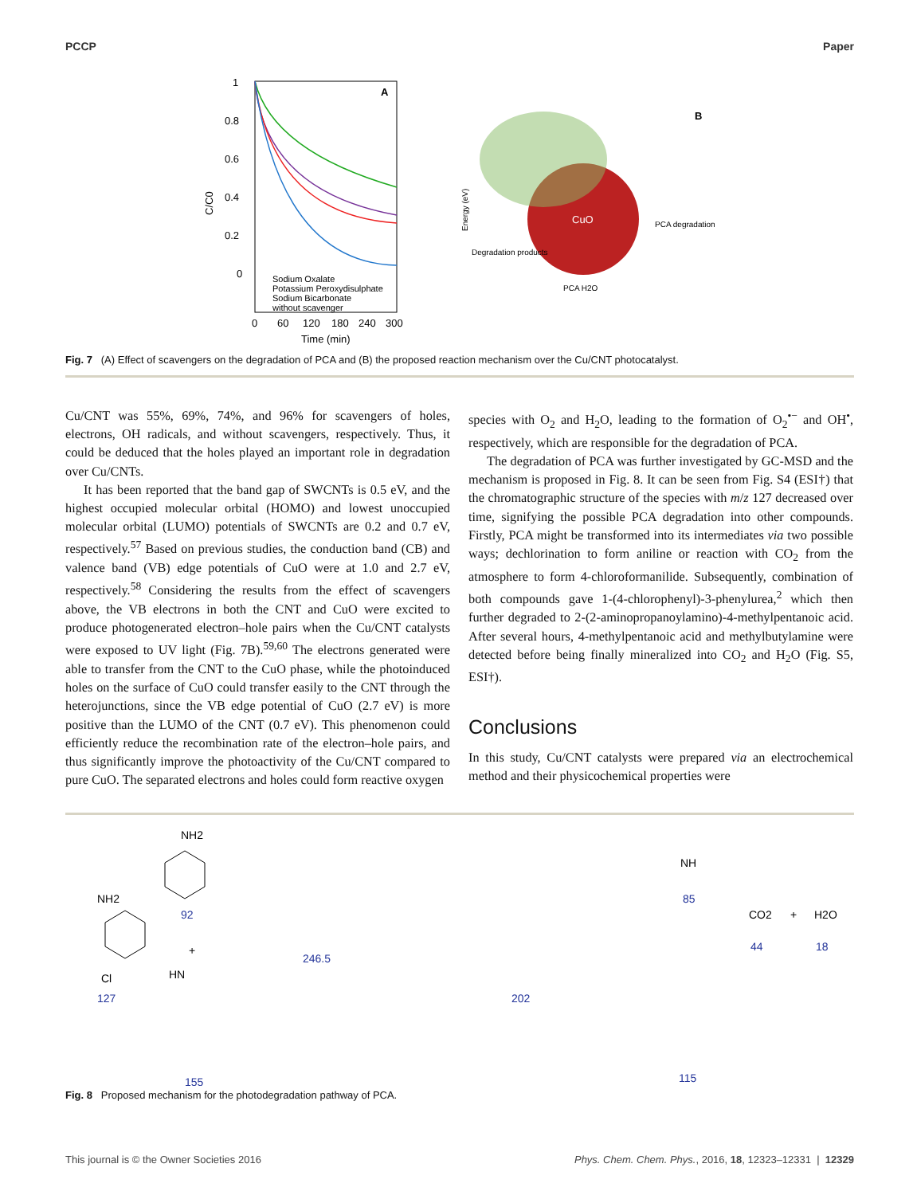PCCP Paper
1
0.8
0.6
0.4
0.2
0
C/C0
A
Sodium Oxalate
Potassium Peroxydisulphate
Sodium Bicarbonate
without scavenger
0
60
120
180
240
300
Time (min)
CuO
B
Energy (eV)
Degradation products
PCA degradation
PCA H2O
Fig. 7 (A) Effect of scavengers on the degradation of PCA and (B) the proposed reaction mechanism over the Cu/CNT photocatalyst.
Cu/CNT was 55%, 69%, 74%, and 96% for scavengers of holes, electrons, OH radicals, and without scavengers, respectively. Thus, it could be deduced that the holes played an important role in degradation over Cu/CNTs.
It has been reported that the band gap of SWCNTs is 0.5 eV, and the highest occupied molecular orbital (HOMO) and lowest unoccupied molecular orbital (LUMO) potentials of SWCNTs are 0.2 and 0.7 eV, respectively.<sup>57</sup> Based on previous studies, the conduction band (CB) and valence band (VB) edge potentials of CuO were at 1.0 and 2.7 eV, respectively.<sup>58</sup> Considering the results from the effect of scavengers above, the VB electrons in both the CNT and CuO were excited to produce photogenerated electron–hole pairs when the Cu/CNT catalysts were exposed to UV light (Fig. 7B).<sup>59,60</sup> The electrons generated were able to transfer from the CNT to the CuO phase, while the photoinduced holes on the surface of CuO could transfer easily to the CNT through the heterojunctions, since the VB edge potential of CuO (2.7 eV) is more positive than the LUMO of the CNT (0.7 eV). This phenomenon could efficiently reduce the recombination rate of the electron–hole pairs, and thus significantly improve the photoactivity of the Cu/CNT compared to pure CuO. The separated electrons and holes could form reactive oxygen
species with O<sub>2</sub> and H<sub>2</sub>O, leading to the formation of O<sub>2</sub><sup>•−</sup> and OH<sup>•</sup>, respectively, which are responsible for the degradation of PCA.
The degradation of PCA was further investigated by GC-MSD and the mechanism is proposed in Fig. 8. It can be seen from Fig. S4 (ESI†) that the chromatographic structure of the species with m/z 127 decreased over time, signifying the possible PCA degradation into other compounds. Firstly, PCA might be transformed into its intermediates via two possible ways; dechlorination to form aniline or reaction with CO<sub>2</sub> from the atmosphere to form 4-chloroformanilide. Subsequently, combination of both compounds gave 1-(4-chlorophenyl)-3-phenylurea,<sup>2</sup> which then further degraded to 2-(2-aminopropanoylamino)-4-methylpentanoic acid. After several hours, 4-methylpentanoic acid and methylbutylamine were detected before being finally mineralized into CO<sub>2</sub> and H<sub>2</sub>O (Fig. S5, ESI†).
Conclusions
In this study, Cu/CNT catalysts were prepared via an electrochemical method and their physicochemical properties were
NH2
Cl
127
NH2
92
+
HN
155
246.5
202
NH
85
115
CO2
+
H2O
44
18
Fig. 8 Proposed mechanism for the photodegradation pathway of PCA.
This journal is © the Owner Societies 2016 Phys. Chem. Chem. Phys., 2016, 18, 12323–12331 | 12329